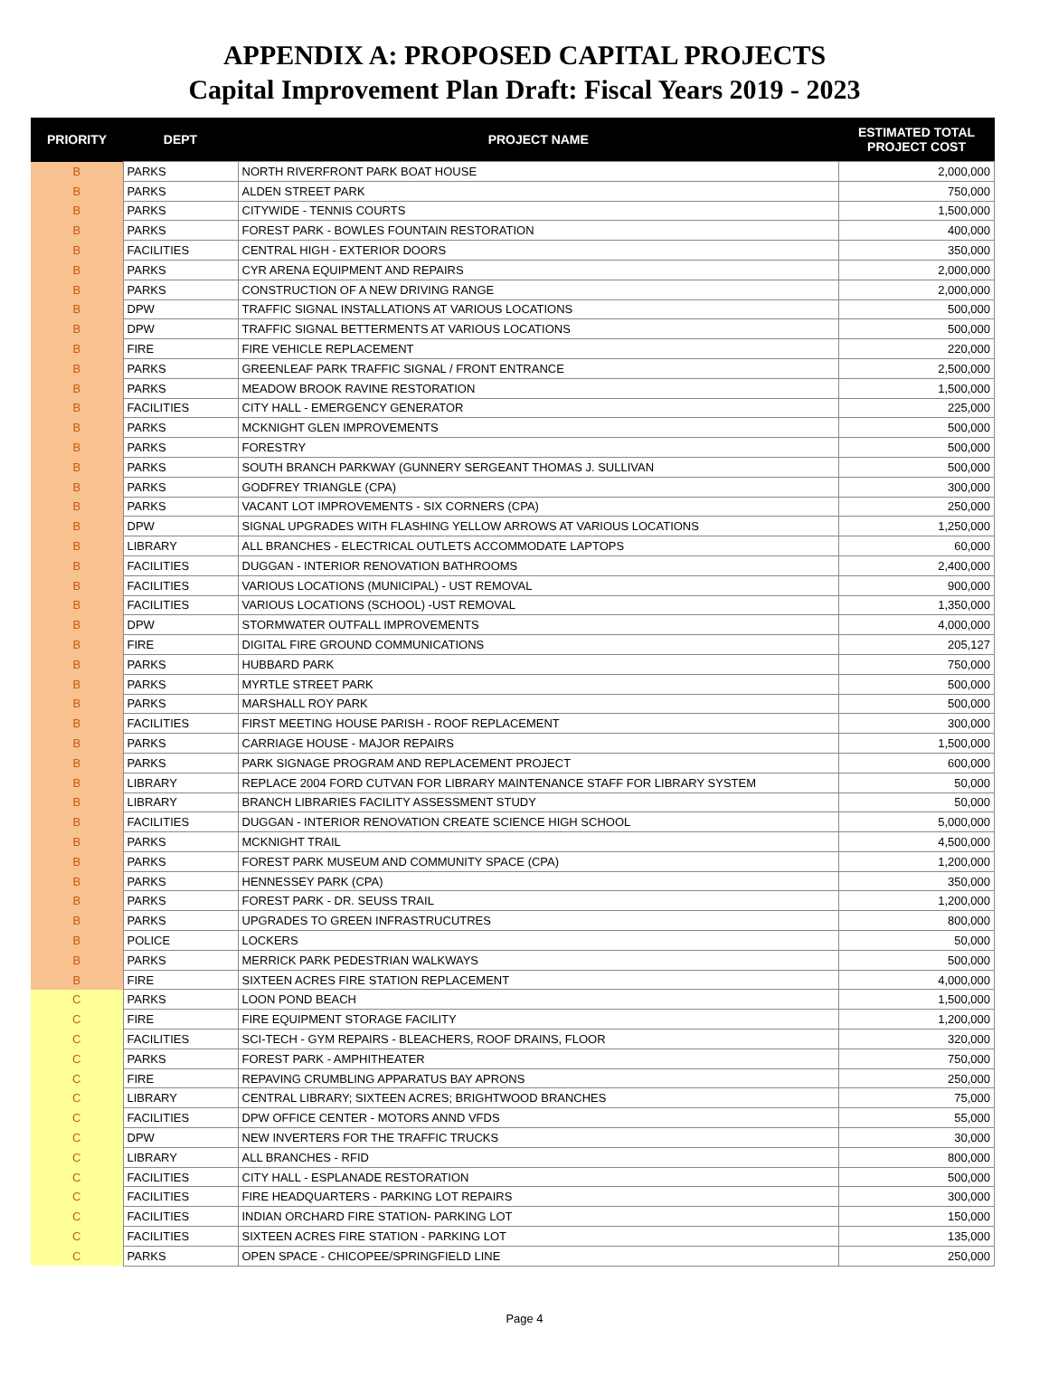APPENDIX A: PROPOSED CAPITAL PROJECTS
Capital Improvement Plan Draft: Fiscal Years 2019 - 2023
| PRIORITY | DEPT | PROJECT NAME | ESTIMATED TOTAL PROJECT COST |
| --- | --- | --- | --- |
| B | PARKS | NORTH RIVERFRONT PARK BOAT HOUSE | 2,000,000 |
| B | PARKS | ALDEN STREET PARK | 750,000 |
| B | PARKS | CITYWIDE - TENNIS COURTS | 1,500,000 |
| B | PARKS | FOREST PARK - BOWLES FOUNTAIN RESTORATION | 400,000 |
| B | FACILITIES | CENTRAL HIGH - EXTERIOR DOORS | 350,000 |
| B | PARKS | CYR ARENA EQUIPMENT AND REPAIRS | 2,000,000 |
| B | PARKS | CONSTRUCTION OF A NEW DRIVING RANGE | 2,000,000 |
| B | DPW | TRAFFIC SIGNAL INSTALLATIONS AT VARIOUS LOCATIONS | 500,000 |
| B | DPW | TRAFFIC SIGNAL BETTERMENTS AT VARIOUS LOCATIONS | 500,000 |
| B | FIRE | FIRE VEHICLE REPLACEMENT | 220,000 |
| B | PARKS | GREENLEAF PARK TRAFFIC SIGNAL / FRONT ENTRANCE | 2,500,000 |
| B | PARKS | MEADOW BROOK RAVINE RESTORATION | 1,500,000 |
| B | FACILITIES | CITY HALL - EMERGENCY GENERATOR | 225,000 |
| B | PARKS | MCKNIGHT GLEN IMPROVEMENTS | 500,000 |
| B | PARKS | FORESTRY | 500,000 |
| B | PARKS | SOUTH BRANCH PARKWAY (GUNNERY SERGEANT THOMAS J. SULLIVAN | 500,000 |
| B | PARKS | GODFREY TRIANGLE (CPA) | 300,000 |
| B | PARKS | VACANT LOT IMPROVEMENTS - SIX CORNERS (CPA) | 250,000 |
| B | DPW | SIGNAL UPGRADES WITH FLASHING YELLOW ARROWS AT VARIOUS LOCATIONS | 1,250,000 |
| B | LIBRARY | ALL BRANCHES - ELECTRICAL OUTLETS ACCOMMODATE LAPTOPS | 60,000 |
| B | FACILITIES | DUGGAN - INTERIOR RENOVATION BATHROOMS | 2,400,000 |
| B | FACILITIES | VARIOUS LOCATIONS (MUNICIPAL) - UST REMOVAL | 900,000 |
| B | FACILITIES | VARIOUS LOCATIONS (SCHOOL) -UST REMOVAL | 1,350,000 |
| B | DPW | STORMWATER OUTFALL IMPROVEMENTS | 4,000,000 |
| B | FIRE | DIGITAL FIRE GROUND COMMUNICATIONS | 205,127 |
| B | PARKS | HUBBARD PARK | 750,000 |
| B | PARKS | MYRTLE STREET PARK | 500,000 |
| B | PARKS | MARSHALL ROY PARK | 500,000 |
| B | FACILITIES | FIRST MEETING HOUSE PARISH - ROOF REPLACEMENT | 300,000 |
| B | PARKS | CARRIAGE HOUSE - MAJOR REPAIRS | 1,500,000 |
| B | PARKS | PARK SIGNAGE PROGRAM AND REPLACEMENT PROJECT | 600,000 |
| B | LIBRARY | REPLACE 2004 FORD CUTVAN FOR LIBRARY MAINTENANCE STAFF FOR LIBRARY SYSTEM | 50,000 |
| B | LIBRARY | BRANCH LIBRARIES FACILITY ASSESSMENT STUDY | 50,000 |
| B | FACILITIES | DUGGAN - INTERIOR RENOVATION CREATE SCIENCE HIGH SCHOOL | 5,000,000 |
| B | PARKS | MCKNIGHT TRAIL | 4,500,000 |
| B | PARKS | FOREST PARK MUSEUM AND COMMUNITY SPACE (CPA) | 1,200,000 |
| B | PARKS | HENNESSEY PARK (CPA) | 350,000 |
| B | PARKS | FOREST PARK - DR. SEUSS TRAIL | 1,200,000 |
| B | PARKS | UPGRADES TO GREEN INFRASTRUCUTRES | 800,000 |
| B | POLICE | LOCKERS | 50,000 |
| B | PARKS | MERRICK PARK PEDESTRIAN WALKWAYS | 500,000 |
| B | FIRE | SIXTEEN ACRES FIRE STATION REPLACEMENT | 4,000,000 |
| C | PARKS | LOON POND BEACH | 1,500,000 |
| C | FIRE | FIRE EQUIPMENT STORAGE FACILITY | 1,200,000 |
| C | FACILITIES | SCI-TECH - GYM REPAIRS - BLEACHERS, ROOF DRAINS, FLOOR | 320,000 |
| C | PARKS | FOREST PARK - AMPHITHEATER | 750,000 |
| C | FIRE | REPAVING CRUMBLING APPARATUS BAY APRONS | 250,000 |
| C | LIBRARY | CENTRAL LIBRARY; SIXTEEN ACRES; BRIGHTWOOD BRANCHES | 75,000 |
| C | FACILITIES | DPW OFFICE CENTER - MOTORS ANND VFDS | 55,000 |
| C | DPW | NEW INVERTERS FOR THE TRAFFIC TRUCKS | 30,000 |
| C | LIBRARY | ALL BRANCHES - RFID | 800,000 |
| C | FACILITIES | CITY HALL - ESPLANADE RESTORATION | 500,000 |
| C | FACILITIES | FIRE HEADQUARTERS - PARKING LOT REPAIRS | 300,000 |
| C | FACILITIES | INDIAN ORCHARD FIRE STATION- PARKING LOT | 150,000 |
| C | FACILITIES | SIXTEEN ACRES FIRE STATION - PARKING LOT | 135,000 |
| C | PARKS | OPEN SPACE - CHICOPEE/SPRINGFIELD LINE | 250,000 |
Page 4